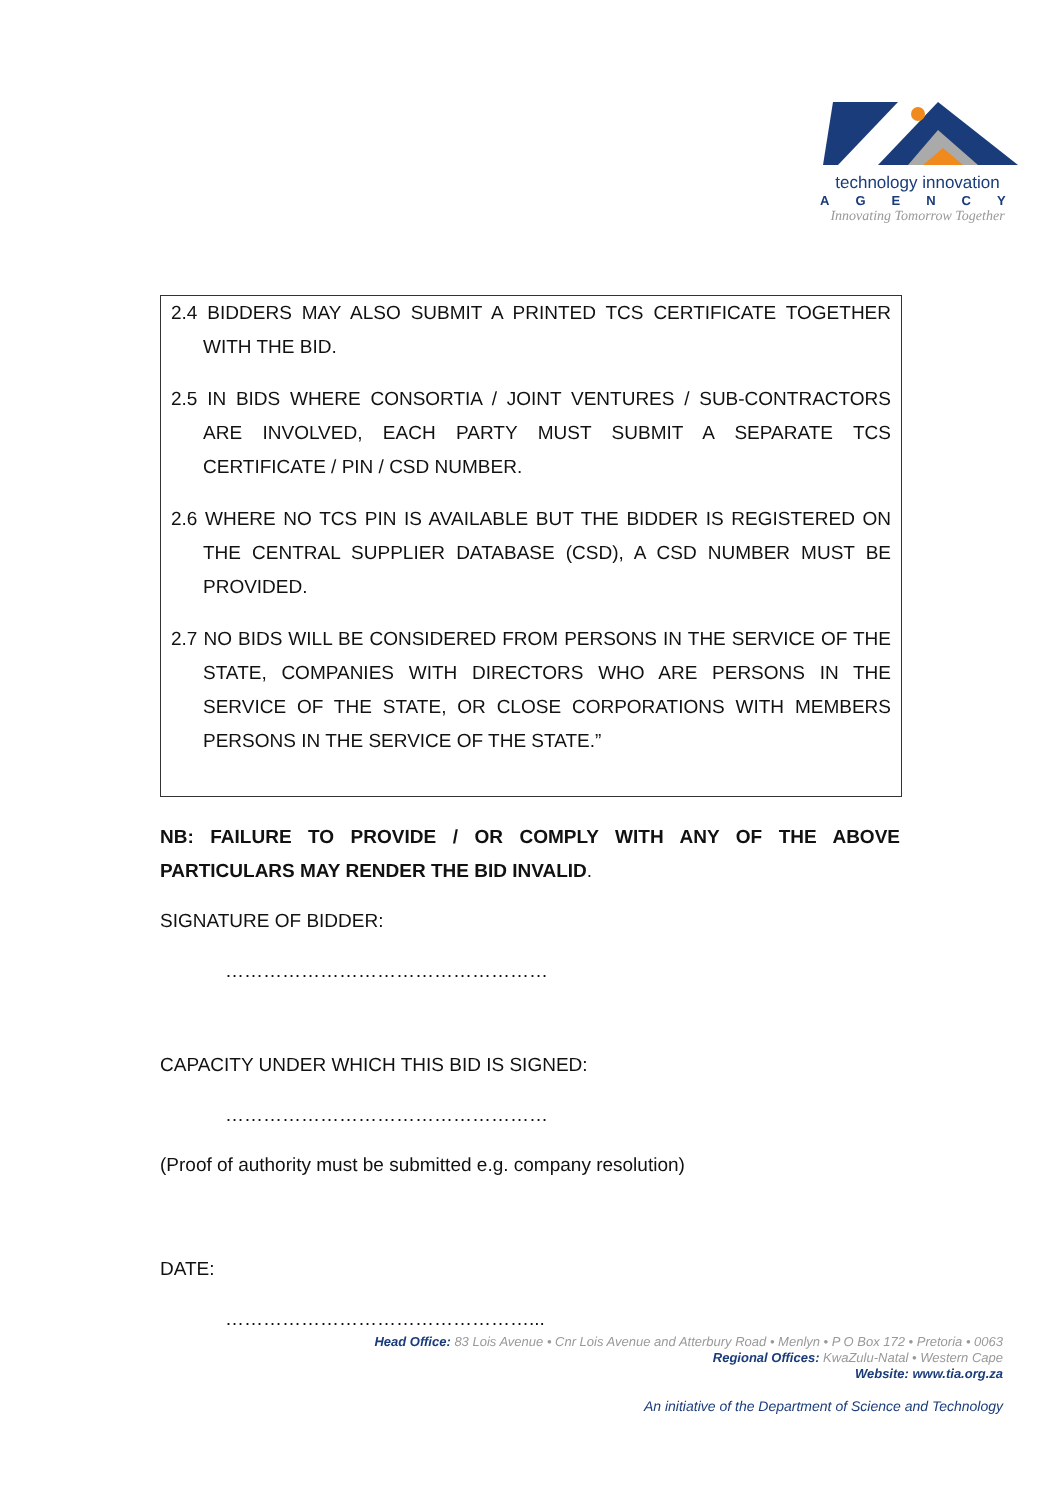technology innovation
AGENCY
Innovating Tomorrow Together
2.4 BIDDERS MAY ALSO SUBMIT A PRINTED TCS CERTIFICATE TOGETHER WITH THE BID.
2.5 IN BIDS WHERE CONSORTIA / JOINT VENTURES / SUB-CONTRACTORS ARE INVOLVED, EACH PARTY MUST SUBMIT A SEPARATE TCS CERTIFICATE / PIN / CSD NUMBER.
2.6 WHERE NO TCS PIN IS AVAILABLE BUT THE BIDDER IS REGISTERED ON THE CENTRAL SUPPLIER DATABASE (CSD), A CSD NUMBER MUST BE PROVIDED.
2.7 NO BIDS WILL BE CONSIDERED FROM PERSONS IN THE SERVICE OF THE STATE, COMPANIES WITH DIRECTORS WHO ARE PERSONS IN THE SERVICE OF THE STATE, OR CLOSE CORPORATIONS WITH MEMBERS PERSONS IN THE SERVICE OF THE STATE.”
NB: FAILURE TO PROVIDE / OR COMPLY WITH ANY OF THE ABOVE PARTICULARS MAY RENDER THE BID INVALID.
SIGNATURE OF BIDDER:
……………………………………………
CAPACITY UNDER WHICH THIS BID IS SIGNED:
……………………………………………
(Proof of authority must be submitted e.g. company resolution)
DATE:
…………………………………………...
Head Office: 83 Lois Avenue • Cnr Lois Avenue and Atterbury Road • Menlyn • P O Box 172 • Pretoria • 0063
Regional Offices: KwaZulu-Natal • Western Cape
Website: www.tia.org.za
An initiative of the Department of Science and Technology